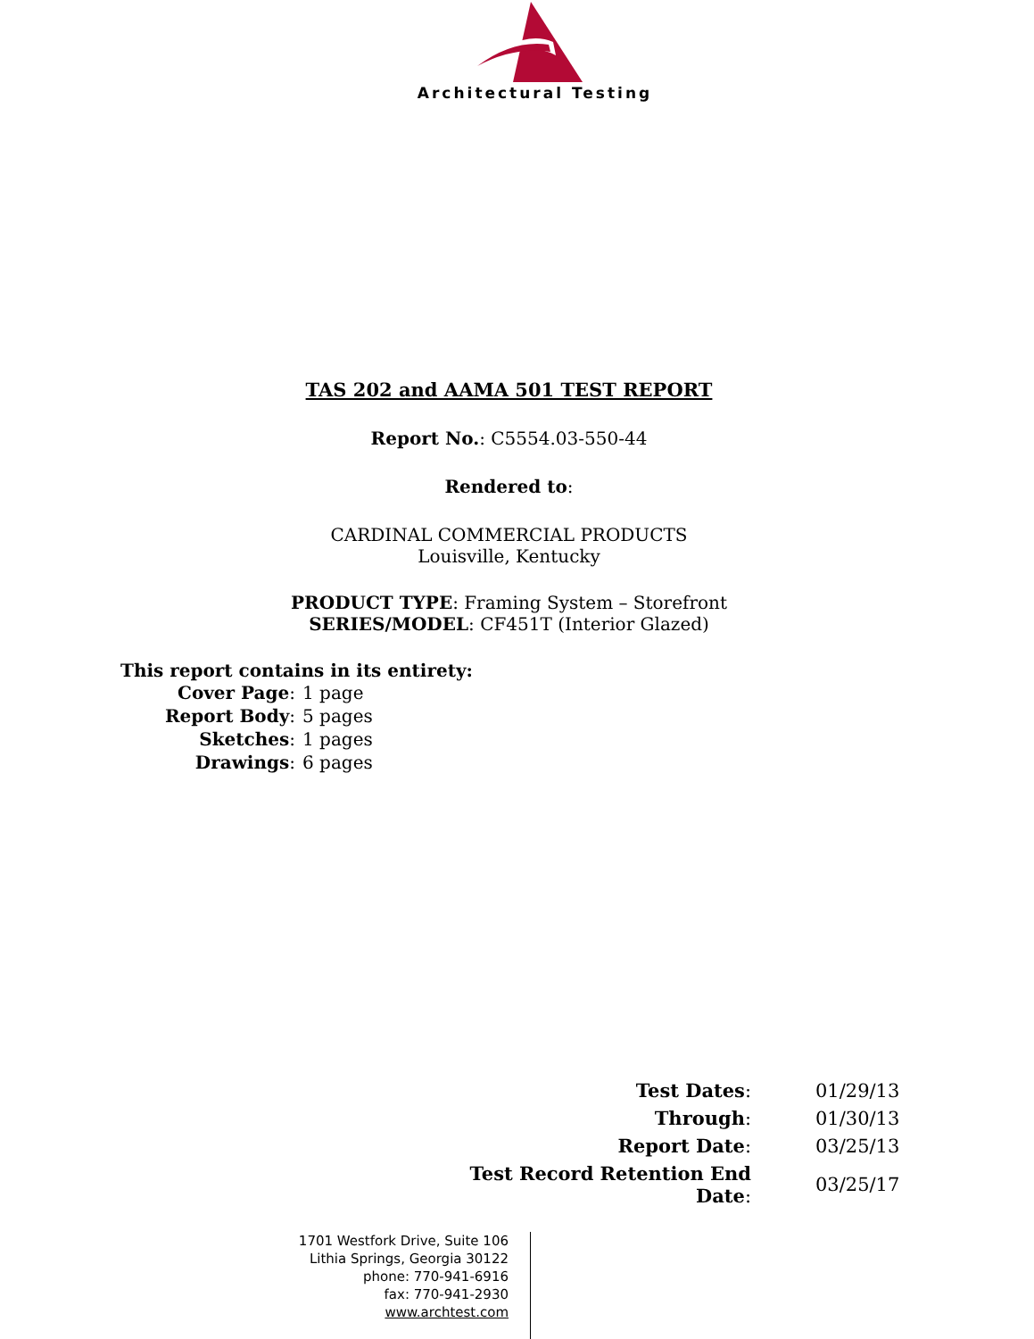Architectural Testing
TAS 202 and AAMA 501 TEST REPORT
Report No.: C5554.03-550-44
Rendered to:
CARDINAL COMMERCIAL PRODUCTS
Louisville, Kentucky
PRODUCT TYPE: Framing System – Storefront
SERIES/MODEL: CF451T (Interior Glazed)
This report contains in its entirety:
| Cover Page : | 1 page |
| Report Body : | 5 pages |
| Sketches : | 1 pages |
| Drawings : | 6 pages |
| Test Dates : | 01/29/13 |
| Through : | 01/30/13 |
| Report Date : | 03/25/13 |
| Test Record Retention End Date : | 03/25/17 |
1701 Westfork Drive, Suite 106
Lithia Springs, Georgia 30122
phone: 770-941-6916
fax: 770-941-2930
www.archtest.com